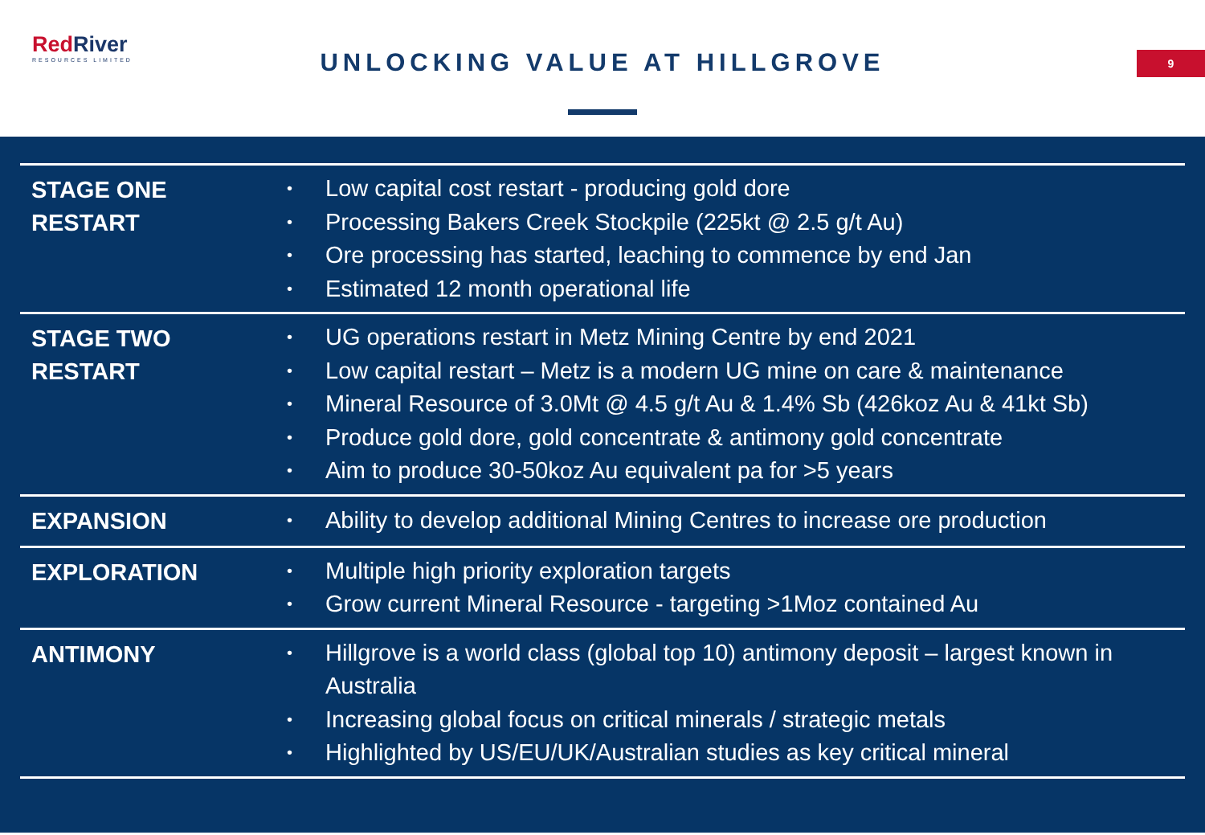RedRiver
RESOURCES LIMITED
UNLOCKING VALUE AT HILLGROVE 9
| STAGE ONE RESTART | • Low capital cost restart - producing gold dore • Processing Bakers Creek Stockpile (225kt @ 2.5 g/t Au) • Ore processing has started, leaching to commence by end Jan • Estimated 12 month operational life |
| STAGE TWO RESTART | • UG operations restart in Metz Mining Centre by end 2021 • Low capital restart – Metz is a modern UG mine on care & maintenance • Mineral Resource of 3.0Mt @ 4.5 g/t Au & 1.4% Sb (426koz Au & 41kt Sb) • Produce gold dore, gold concentrate & antimony gold concentrate • Aim to produce 30-50koz Au equivalent pa for >5 years |
| EXPANSION | • Ability to develop additional Mining Centres to increase ore production |
| EXPLORATION | • Multiple high priority exploration targets • Grow current Mineral Resource - targeting >1Moz contained Au |
| ANTIMONY | • Hillgrove is a world class (global top 10) antimony deposit – largest known in Australia • Increasing global focus on critical minerals / strategic metals • Highlighted by US/EU/UK/Australian studies as key critical mineral |